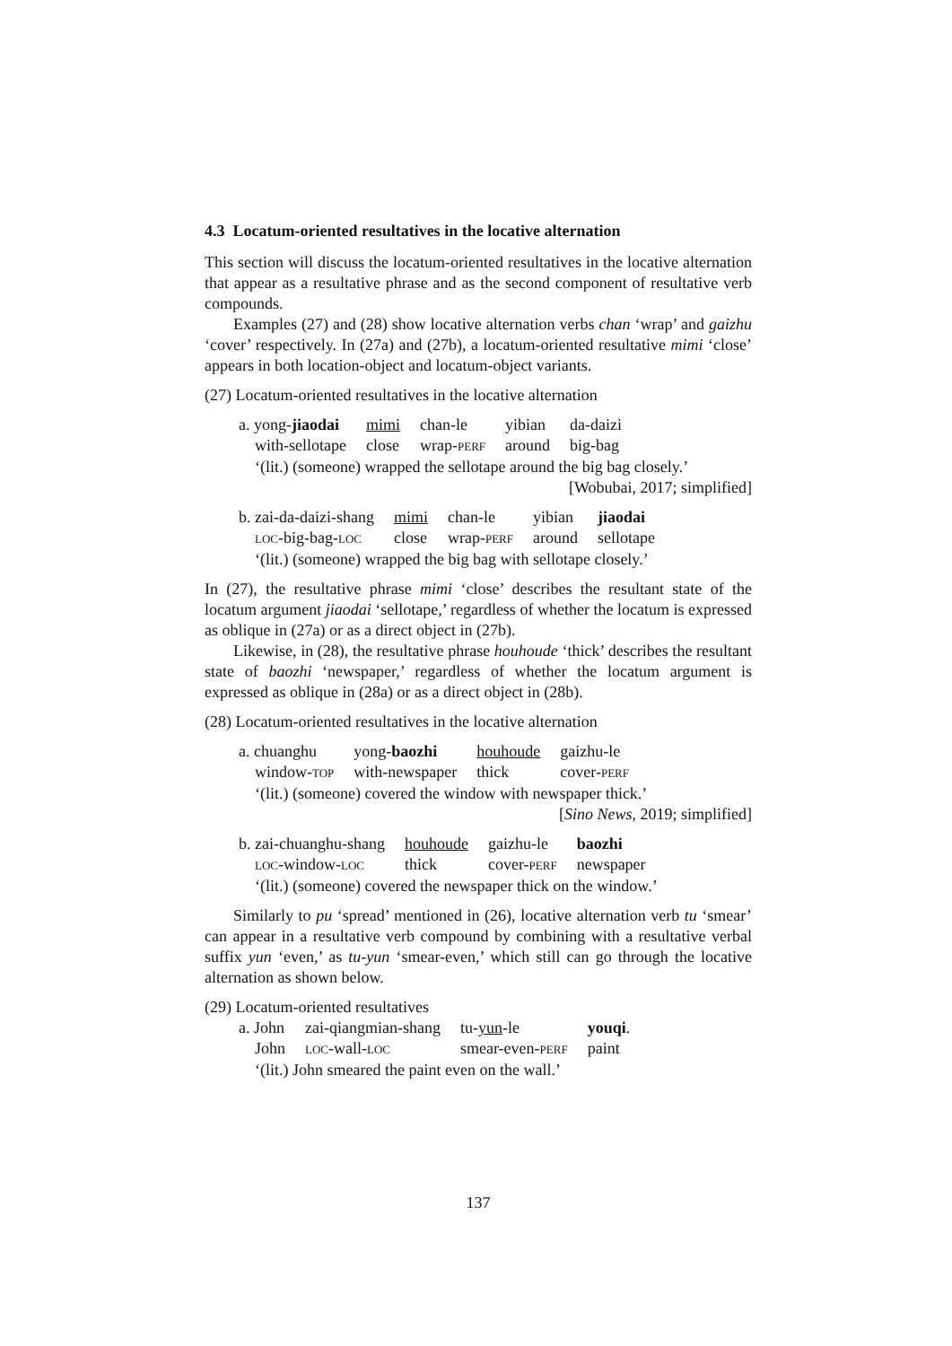4.3 Locatum-oriented resultatives in the locative alternation
This section will discuss the locatum-oriented resultatives in the locative alternation that appear as a resultative phrase and as the second component of resultative verb compounds.
Examples (27) and (28) show locative alternation verbs chan ‘wrap’ and gaizhu ‘cover’ respectively. In (27a) and (27b), a locatum-oriented resultative mimi ‘close’ appears in both location-object and locatum-object variants.
(27) Locatum-oriented resultatives in the locative alternation
| a. yong- jiaodai | mimi | chan-le | yibian | da-daizi |
| with-sellotape | close | wrap- PERF | around | big-bag |
‘(lit.) (someone) wrapped the sellotape around the big bag closely.’
[Wobubai, 2017; simplified]
| b. zai-da-daizi-shang | mimi | chan-le | yibian | jiaodai |
| LOC -big-bag- LOC | close | wrap- PERF | around | sellotape |
‘(lit.) (someone) wrapped the big bag with sellotape closely.’
In (27), the resultative phrase mimi ‘close’ describes the resultant state of the locatum argument jiaodai ‘sellotape,’ regardless of whether the locatum is expressed as oblique in (27a) or as a direct object in (27b).
Likewise, in (28), the resultative phrase houhoude ‘thick’ describes the resultant state of baozhi ‘newspaper,’ regardless of whether the locatum argument is expressed as oblique in (28a) or as a direct object in (28b).
(28) Locatum-oriented resultatives in the locative alternation
| a. chuanghu | yong- baozhi | houhoude | gaizhu-le |
| window- TOP | with-newspaper | thick | cover- PERF |
‘(lit.) (someone) covered the window with newspaper thick.’
[Sino News, 2019; simplified]
| b. zai-chuanghu-shang | houhoude | gaizhu-le | baozhi |
| LOC -window- LOC | thick | cover- PERF | newspaper |
‘(lit.) (someone) covered the newspaper thick on the window.’
Similarly to pu ‘spread’ mentioned in (26), locative alternation verb tu ‘smear’ can appear in a resultative verb compound by combining with a resultative verbal suffix yun ‘even,’ as tu-yun ‘smear-even,’ which still can go through the locative alternation as shown below.
(29) Locatum-oriented resultatives
| a. John | zai-qiangmian-shang | tu- yun -le | youqi . |
| John | LOC -wall- LOC | smear-even- PERF | paint |
‘(lit.) John smeared the paint even on the wall.’
137